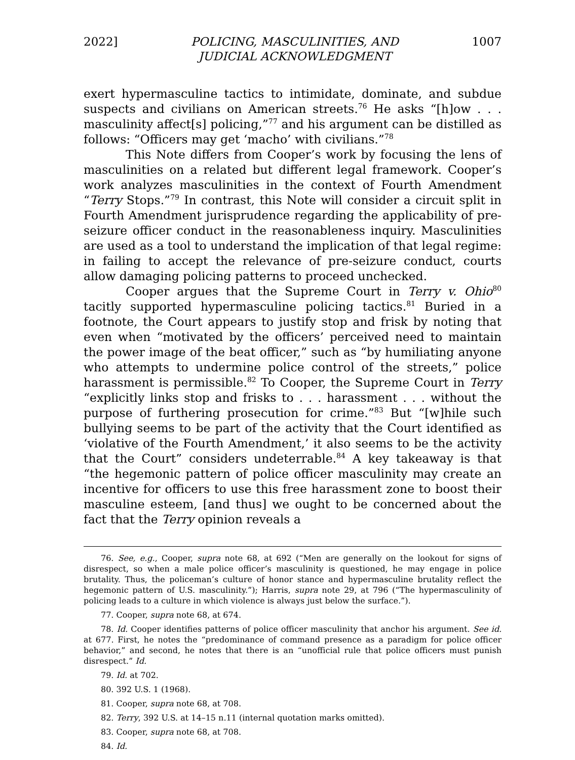2022] POLICING, MASCULINITIES, AND
JUDICIAL ACKNOWLEDGMENT 1007
exert hypermasculine tactics to intimidate, dominate, and subdue suspects and civilians on American streets.<sup>76</sup> He asks “[h]ow . . . masculinity affect[s] policing,”<sup>77</sup> and his argument can be distilled as follows: “Officers may get ‘macho’ with civilians.”<sup>78</sup>
This Note differs from Cooper’s work by focusing the lens of masculinities on a related but different legal framework. Cooper’s work analyzes masculinities in the context of Fourth Amendment “Terry Stops.”<sup>79</sup> In contrast, this Note will consider a circuit split in Fourth Amendment jurisprudence regarding the applicability of pre-seizure officer conduct in the reasonableness inquiry. Masculinities are used as a tool to understand the implication of that legal regime: in failing to accept the relevance of pre-seizure conduct, courts allow damaging policing patterns to proceed unchecked.
Cooper argues that the Supreme Court in Terry v. Ohio<sup>80</sup> tacitly supported hypermasculine policing tactics.<sup>81</sup> Buried in a footnote, the Court appears to justify stop and frisk by noting that even when “motivated by the officers’ perceived need to maintain the power image of the beat officer,” such as “by humiliating anyone who attempts to undermine police control of the streets,” police harassment is permissible.<sup>82</sup> To Cooper, the Supreme Court in Terry “explicitly links stop and frisks to . . . harassment . . . without the purpose of furthering prosecution for crime.”<sup>83</sup> But “[w]hile such bullying seems to be part of the activity that the Court identified as ‘violative of the Fourth Amendment,’ it also seems to be the activity that the Court” considers undeterrable.<sup>84</sup> A key takeaway is that “the hegemonic pattern of police officer masculinity may create an incentive for officers to use this free harassment zone to boost their masculine esteem, [and thus] we ought to be concerned about the fact that the Terry opinion reveals a
76. See, e.g., Cooper, supra note 68, at 692 (“Men are generally on the lookout for signs of disrespect, so when a male police officer’s masculinity is questioned, he may engage in police brutality. Thus, the policeman’s culture of honor stance and hypermasculine brutality reflect the hegemonic pattern of U.S. masculinity.”); Harris, supra note 29, at 796 (“The hypermasculinity of policing leads to a culture in which violence is always just below the surface.”).
77. Cooper, supra note 68, at 674.
78. Id. Cooper identifies patterns of police officer masculinity that anchor his argument. See id. at 677. First, he notes the “predominance of command presence as a paradigm for police officer behavior,” and second, he notes that there is an “unofficial rule that police officers must punish disrespect.” Id.
79. Id. at 702.
80. 392 U.S. 1 (1968).
81. Cooper, supra note 68, at 708.
82. Terry, 392 U.S. at 14–15 n.11 (internal quotation marks omitted).
83. Cooper, supra note 68, at 708.
84. Id.